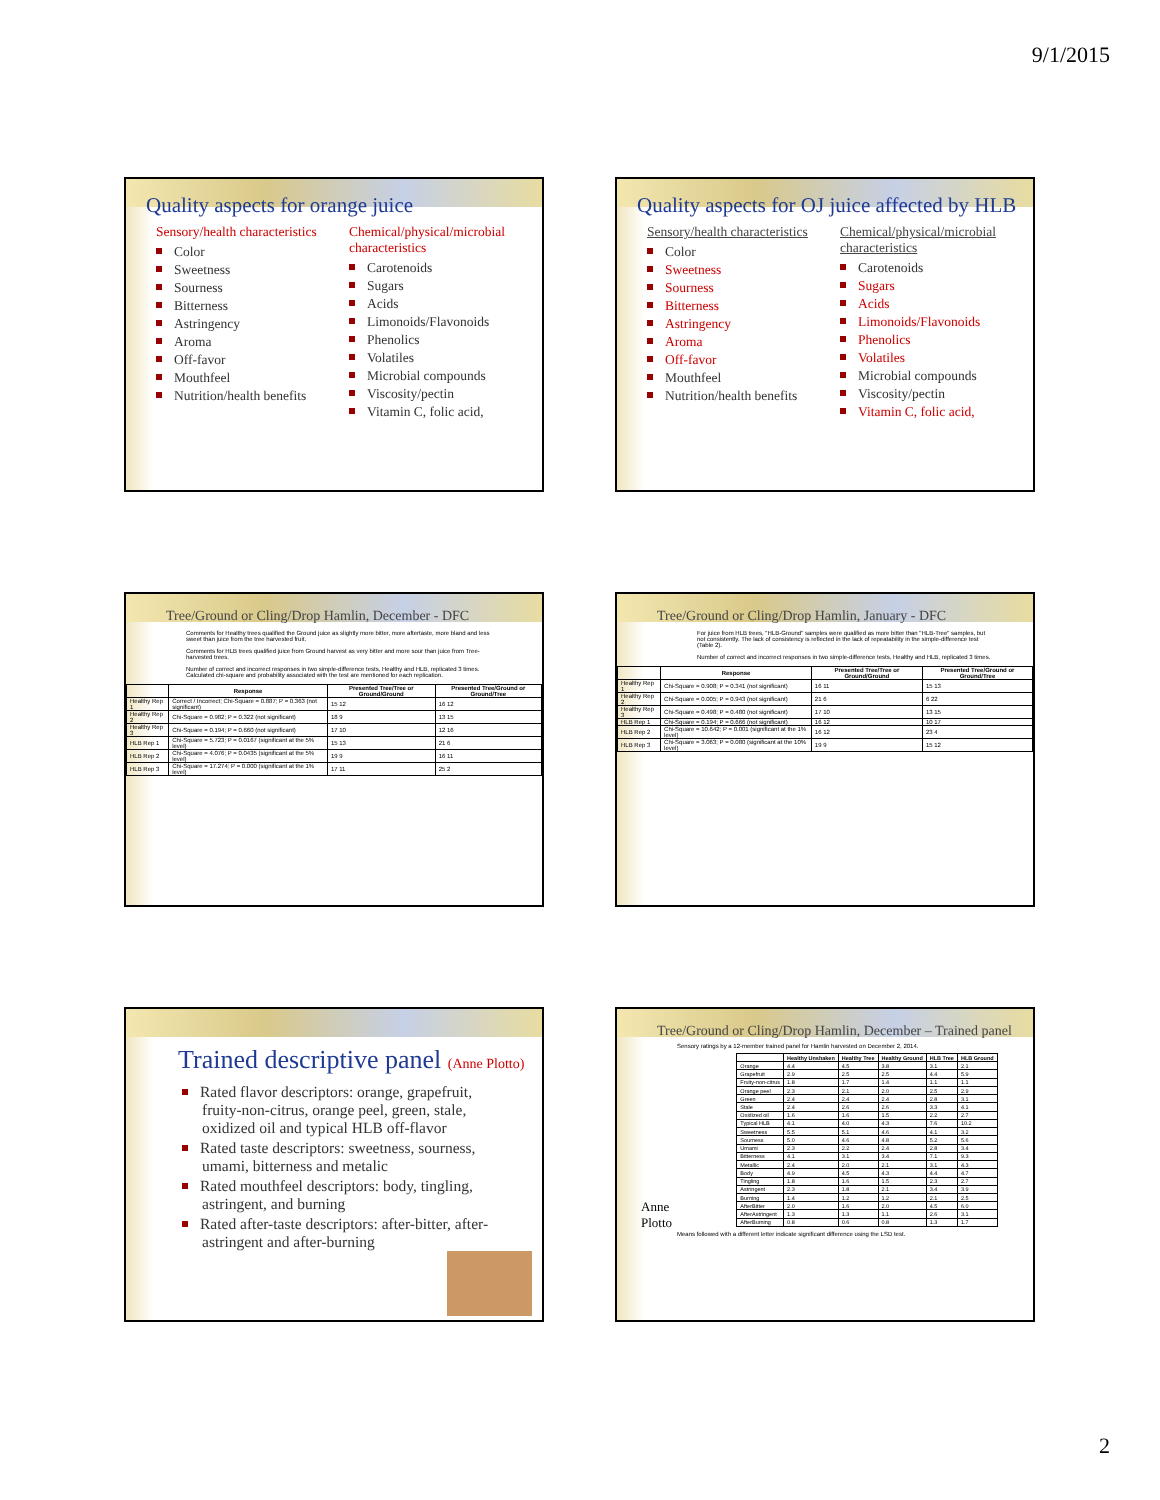9/1/2015
Quality aspects for orange juice
Sensory/health characteristics
Color
Sweetness
Sourness
Bitterness
Astringency
Aroma
Off-favor
Mouthfeel
Nutrition/health benefits
Chemical/physical/microbial characteristics
Carotenoids
Sugars
Acids
Limonoids/Flavonoids
Phenolics
Volatiles
Microbial compounds
Viscosity/pectin
Vitamin C, folic acid,
Quality aspects for OJ juice affected by HLB
Sensory/health characteristics
Color
Sweetness
Sourness
Bitterness
Astringency
Aroma
Off-favor
Mouthfeel
Nutrition/health benefits
Chemical/physical/microbial characteristics
Carotenoids
Sugars
Acids
Limonoids/Flavonoids
Phenolics
Volatiles
Microbial compounds
Viscosity/pectin
Vitamin C, folic acid,
Tree/Ground or Cling/Drop Hamlin, December - DFC
Comments for Healthy trees qualified the Ground juice as slightly more bitter, more aftertaste, more bland and less sweet than juice from the tree harvested fruit.
Comments for HLB trees qualified juice from Ground harvest as very bitter and more sour than juice from Tree-harvested trees.
Number of correct and incorrect responses in two simple-difference tests, Healthy and HLB, replicated 3 times. Calculated chi-square and probability associated with the test are mentioned for each replication.
| | Response | Presented Tree/Tree or Ground/Ground | Presented Tree/Ground or Ground/Tree |
| --- | --- | --- | --- |
| Healthy Rep 1 | Correct / Incorrect; Chi-Square = 0.887; P = 0.363 (not significant) | 15 12 | 16 12 |
| Healthy Rep 2 | Chi-Square = 0.982; P = 0.322 (not significant) | 18 9 | 13 15 |
| Healthy Rep 3 | Chi-Square = 0.194; P = 0.660 (not significant) | 17 10 | 12 16 |
| HLB Rep 1 | Chi-Square = 5.723; P = 0.0167 (significant at the 5% level) | 15 13 | 21 6 |
| HLB Rep 2 | Chi-Square = 4.076; P = 0.0435 (significant at the 5% level) | 19 9 | 16 11 |
| HLB Rep 3 | Chi-Square = 17.274; P = 0.000 (significant at the 1% level) | 17 11 | 25 2 |
Tree/Ground or Cling/Drop Hamlin, January - DFC
For juice from HLB trees, "HLB-Ground" samples were qualified as more bitter than "HLB-Tree" samples, but not consistently. The lack of consistency is reflected in the lack of repeatability in the simple-difference test (Table 2).
Number of correct and incorrect responses in two simple-difference tests, Healthy and HLB, replicated 3 times.
| | Response | Presented Tree/Tree or Ground/Ground | Presented Tree/Ground or Ground/Tree |
| --- | --- | --- | --- |
| Healthy Rep 1 | Chi-Square = 0.908; P = 0.341 (not significant) | 16 11 | 15 13 |
| Healthy Rep 2 | Chi-Square = 0.005; P = 0.943 (not significant) | 21 6 | 6 22 |
| Healthy Rep 3 | Chi-Square = 0.498; P = 0.480 (not significant) | 17 10 | 13 15 |
| HLB Rep 1 | Chi-Square = 0.194; P = 0.666 (not significant) | 16 12 | 10 17 |
| HLB Rep 2 | Chi-Square = 10.642; P = 0.001 (significant at the 1% level) | 16 12 | 23 4 |
| HLB Rep 3 | Chi-Square = 3.063; P = 0.080 (significant at the 10% level) | 19 9 | 15 12 |
Trained descriptive panel (Anne Plotto)
Rated flavor descriptors: orange, grapefruit, fruity-non-citrus, orange peel, green, stale, oxidized oil and typical HLB off-flavor
Rated taste descriptors: sweetness, sourness, umami, bitterness and metalic
Rated mouthfeel descriptors: body, tingling, astringent, and burning
Rated after-taste descriptors: after-bitter, after-astringent and after-burning
Tree/Ground or Cling/Drop Hamlin, December – Trained panel
Sensory ratings by a 12-member trained panel for Hamlin harvested on December 2, 2014.
Anne Plotto
| | Healthy Unshaken | Healthy Tree | Healthy Ground | HLB Tree | HLB Ground |
| --- | --- | --- | --- | --- | --- |
| Orange | 4.4 | 4.5 | 3.8 | 3.1 | 2.1 |
| Grapefruit | 2.9 | 2.5 | 2.5 | 4.4 | 5.9 |
| Fruity-non-citrus | 1.8 | 1.7 | 1.4 | 1.1 | 1.1 |
| Orange peel | 2.3 | 2.1 | 2.0 | 2.5 | 2.9 |
| Green | 2.4 | 2.4 | 2.4 | 2.8 | 3.1 |
| Stale | 2.4 | 2.6 | 2.6 | 3.3 | 4.1 |
| Oxidized oil | 1.6 | 1.6 | 1.5 | 2.2 | 2.7 |
| Typical HLB | 4.1 | 4.0 | 4.3 | 7.6 | 10.2 |
| Sweetness | 5.5 | 5.1 | 4.6 | 4.1 | 3.2 |
| Sourness | 5.0 | 4.6 | 4.8 | 5.2 | 5.6 |
| Umami | 2.3 | 2.2 | 2.4 | 2.8 | 3.4 |
| Bitterness | 4.1 | 3.1 | 3.4 | 7.1 | 9.3 |
| Metallic | 2.4 | 2.0 | 2.1 | 3.1 | 4.3 |
| Body | 4.9 | 4.5 | 4.3 | 4.4 | 4.7 |
| Tingling | 1.8 | 1.6 | 1.5 | 2.3 | 2.7 |
| Astringent | 2.3 | 1.8 | 2.1 | 3.4 | 3.9 |
| Burning | 1.4 | 1.2 | 1.2 | 2.1 | 2.5 |
| AfterBitter | 2.0 | 1.6 | 2.0 | 4.5 | 6.0 |
| AfterAstringent | 1.3 | 1.3 | 1.1 | 2.6 | 3.1 |
| AfterBurning | 0.8 | 0.6 | 0.8 | 1.3 | 1.7 |
Means followed with a different letter indicate significant difference using the LSD test.
2